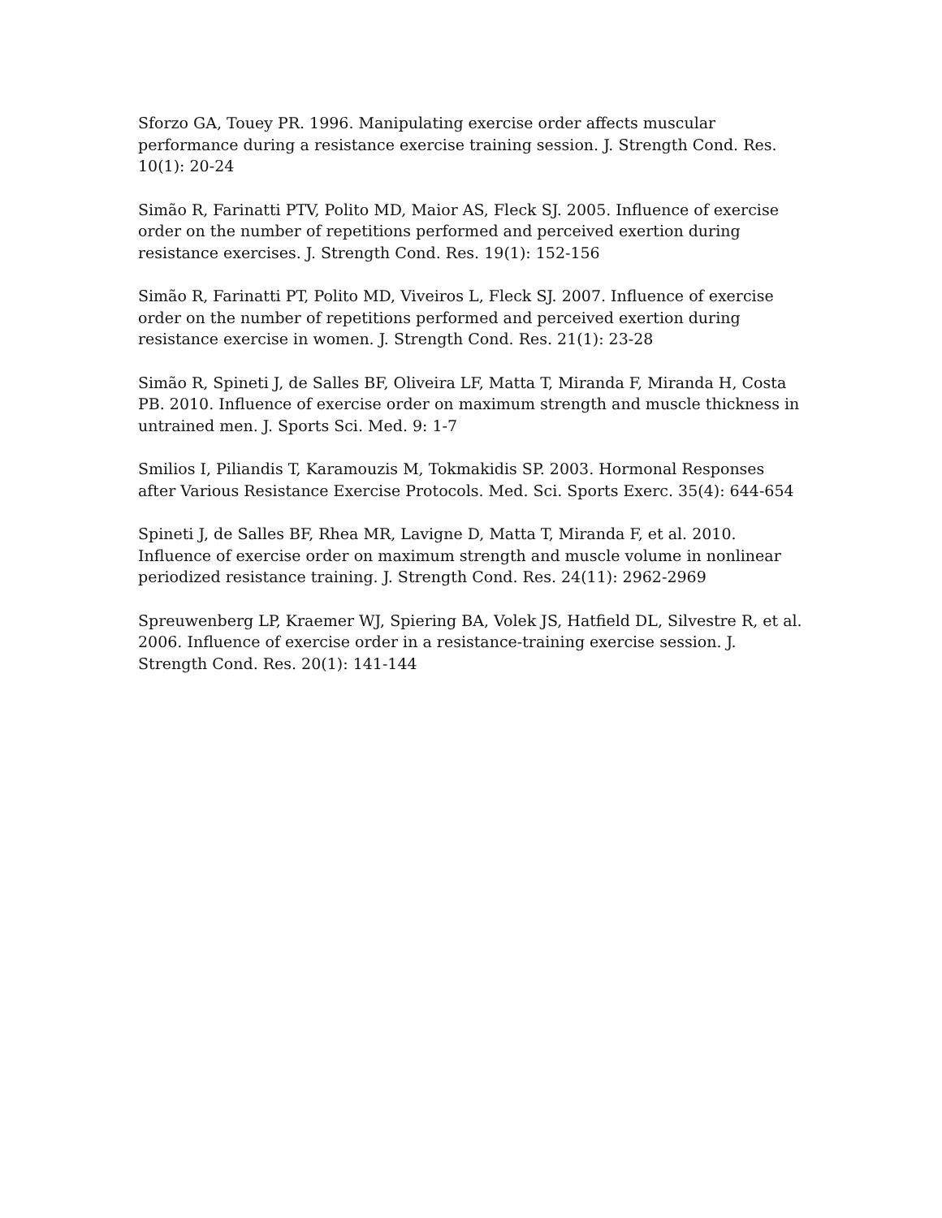Sforzo GA, Touey PR. 1996. Manipulating exercise order affects muscular performance during a resistance exercise training session. J. Strength Cond. Res. 10(1): 20-24
Simão R, Farinatti PTV, Polito MD, Maior AS, Fleck SJ. 2005. Influence of exercise order on the number of repetitions performed and perceived exertion during resistance exercises. J. Strength Cond. Res. 19(1): 152-156
Simão R, Farinatti PT, Polito MD, Viveiros L, Fleck SJ. 2007. Influence of exercise order on the number of repetitions performed and perceived exertion during resistance exercise in women. J. Strength Cond. Res. 21(1): 23-28
Simão R, Spineti J, de Salles BF, Oliveira LF, Matta T, Miranda F, Miranda H, Costa PB. 2010. Influence of exercise order on maximum strength and muscle thickness in untrained men. J. Sports Sci. Med. 9: 1-7
Smilios I, Piliandis T, Karamouzis M, Tokmakidis SP. 2003. Hormonal Responses after Various Resistance Exercise Protocols. Med. Sci. Sports Exerc. 35(4): 644-654
Spineti J, de Salles BF, Rhea MR, Lavigne D, Matta T, Miranda F, et al. 2010. Influence of exercise order on maximum strength and muscle volume in nonlinear periodized resistance training. J. Strength Cond. Res. 24(11): 2962-2969
Spreuwenberg LP, Kraemer WJ, Spiering BA, Volek JS, Hatfield DL, Silvestre R, et al. 2006. Influence of exercise order in a resistance-training exercise session. J. Strength Cond. Res. 20(1): 141-144